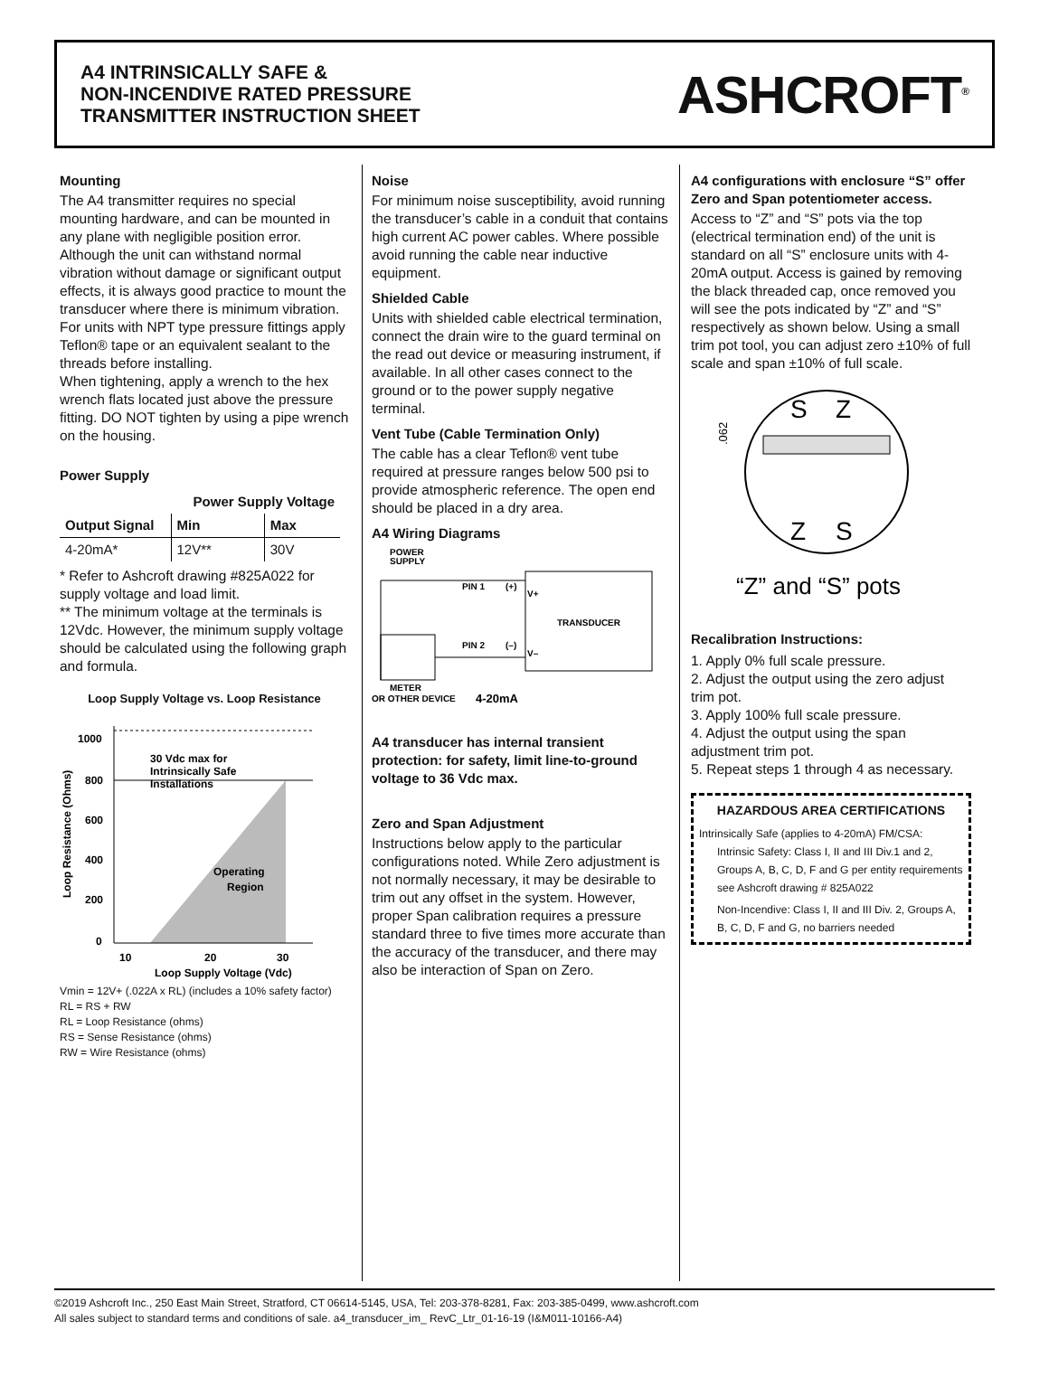A4 INTRINSICALLY SAFE &
NON-INCENDIVE RATED PRESSURE
TRANSMITTER INSTRUCTION SHEET
ASHCROFT<sup>®</sup>
Mounting
The A4 transmitter requires no special mounting hardware, and can be mounted in any plane with negligible position error.
Although the unit can withstand normal vibration without damage or significant output effects, it is always good practice to mount the transducer where there is minimum vibration.
For units with NPT type pressure fittings apply Teflon® tape or an equivalent sealant to the threads before installing.
When tightening, apply a wrench to the hex wrench flats located just above the pressure fitting. DO NOT tighten by using a pipe wrench on the housing.
Power Supply
| | Power Supply Voltage | |
| --- | --- | --- |
| Output Signal | Min | Max |
| 4-20mA* | 12V** | 30V |
* Refer to Ashcroft drawing #825A022 for supply voltage and load limit.
** The minimum voltage at the terminals is 12Vdc. However, the minimum supply voltage should be calculated using the following graph and formula.
Loop Supply Voltage vs. Loop Resistance
1000
800
600
400
200
0
10
20
30
30 Vdc max for
Intrinsically Safe
Installations
Operating
Region
Loop Supply Voltage (Vdc)
Loop Resistance (Ohms)
Vmin = 12V+ (.022A x RL) (includes a 10% safety factor)
RL = RS + RW
RL = Loop Resistance (ohms)
RS = Sense Resistance (ohms)
RW = Wire Resistance (ohms)
Noise
For minimum noise susceptibility, avoid running the transducer’s cable in a conduit that contains high current AC power cables. Where possible avoid running the cable near inductive equipment.
Shielded Cable
Units with shielded cable electrical termination, connect the drain wire to the guard terminal on the read out device or measuring instrument, if available. In all other cases connect to the ground or to the power supply negative terminal.
Vent Tube (Cable Termination Only)
The cable has a clear Teflon® vent tube required at pressure ranges below 500 psi to provide atmospheric reference. The open end should be placed in a dry area.
A4 Wiring Diagrams
POWER
SUPPLY
TRANSDUCER
PIN 1
(+)
PIN 2
(–)
V+
V–
METER
OR OTHER DEVICE
4-20mA
A4 transducer has internal transient protection: for safety, limit line-to-ground voltage to 36 Vdc max.
Zero and Span Adjustment
Instructions below apply to the particular configurations noted. While Zero adjustment is not normally necessary, it may be desirable to trim out any offset in the system. However, proper Span calibration requires a pressure standard three to five times more accurate than the accuracy of the transducer, and there may also be interaction of Span on Zero.
A4 configurations with enclosure “S” offer Zero and Span potentiometer access.
Access to “Z” and “S” pots via the top (electrical termination end) of the unit is standard on all “S” enclosure units with 4-20mA output. Access is gained by removing the black threaded cap, once removed you will see the pots indicated by “Z” and “S” respectively as shown below. Using a small trim pot tool, you can adjust zero ±10% of full scale and span ±10% of full scale.
S
Z
Z
S
.062
“Z” and “S” pots
Recalibration Instructions:
1. Apply 0% full scale pressure.
2. Adjust the output using the zero adjust trim pot.
3. Apply 100% full scale pressure.
4. Adjust the output using the span adjustment trim pot.
5. Repeat steps 1 through 4 as necessary.
HAZARDOUS AREA CERTIFICATIONS
Intrinsically Safe (applies to 4-20mA) FM/CSA:
Intrinsic Safety: Class I, II and III Div.1 and 2, Groups A, B, C, D, F and G per entity requirements see Ashcroft drawing # 825A022
Non-Incendive: Class I, II and III Div. 2, Groups A, B, C, D, F and G, no barriers needed
©2019 Ashcroft Inc., 250 East Main Street, Stratford, CT 06614-5145, USA, Tel: 203-378-8281, Fax: 203-385-0499, www.ashcroft.com
All sales subject to standard terms and conditions of sale. a4_transducer_im_ RevC_Ltr_01-16-19 (I&M011-10166-A4)